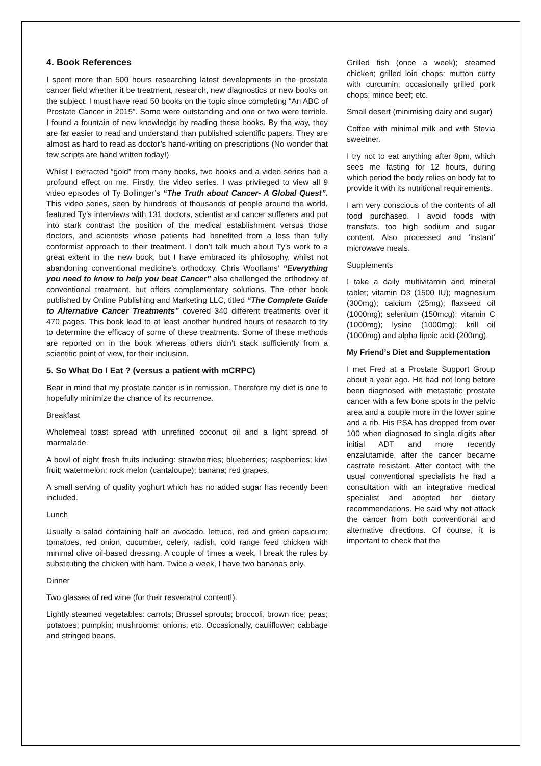4. Book References
I spent more than 500 hours researching latest developments in the prostate cancer field whether it be treatment, research, new diagnostics or new books on the subject. I must have read 50 books on the topic since completing “An ABC of Prostate Cancer in 2015”. Some were outstanding and one or two were terrible. I found a fountain of new knowledge by reading these books. By the way, they are far easier to read and understand than published scientific papers. They are almost as hard to read as doctor’s hand-writing on prescriptions (No wonder that few scripts are hand written today!)
Whilst I extracted “gold” from many books, two books and a video series had a profound effect on me. Firstly, the video series. I was privileged to view all 9 video episodes of Ty Bollinger’s “The Truth about Cancer- A Global Quest”. This video series, seen by hundreds of thousands of people around the world, featured Ty’s interviews with 131 doctors, scientist and cancer sufferers and put into stark contrast the position of the medical establishment versus those doctors, and scientists whose patients had benefited from a less than fully conformist approach to their treatment. I don’t talk much about Ty’s work to a great extent in the new book, but I have embraced its philosophy, whilst not abandoning conventional medicine’s orthodoxy. Chris Woollams’ “Everything you need to know to help you beat Cancer” also challenged the orthodoxy of conventional treatment, but offers complementary solutions. The other book published by Online Publishing and Marketing LLC, titled “The Complete Guide to Alternative Cancer Treatments” covered 340 different treatments over it 470 pages. This book lead to at least another hundred hours of research to try to determine the efficacy of some of these treatments. Some of these methods are reported on in the book whereas others didn’t stack sufficiently from a scientific point of view, for their inclusion.
5. So What Do I Eat ? (versus a patient with mCRPC)
Bear in mind that my prostate cancer is in remission. Therefore my diet is one to hopefully minimize the chance of its recurrence.
Breakfast
Wholemeal toast spread with unrefined coconut oil and a light spread of marmalade.
A bowl of eight fresh fruits including: strawberries; blueberries; raspberries; kiwi fruit; watermelon; rock melon (cantaloupe); banana; red grapes.
A small serving of quality yoghurt which has no added sugar has recently been included.
Lunch
Usually a salad containing half an avocado, lettuce, red and green capsicum; tomatoes, red onion, cucumber, celery, radish, cold range feed chicken with minimal olive oil-based dressing. A couple of times a week, I break the rules by substituting the chicken with ham. Twice a week, I have two bananas only.
Dinner
Two glasses of red wine (for their resveratrol content!).
Lightly steamed vegetables: carrots; Brussel sprouts; broccoli, brown rice; peas; potatoes; pumpkin; mushrooms; onions; etc. Occasionally, cauliflower; cabbage and stringed beans.
Grilled fish (once a week); steamed chicken; grilled loin chops; mutton curry with curcumin; occasionally grilled pork chops; mince beef; etc.
Small desert (minimising dairy and sugar)
Coffee with minimal milk and with Stevia sweetner.
I try not to eat anything after 8pm, which sees me fasting for 12 hours, during which period the body relies on body fat to provide it with its nutritional requirements.
I am very conscious of the contents of all food purchased. I avoid foods with transfats, too high sodium and sugar content. Also processed and ‘instant’ microwave meals.
Supplements
I take a daily multivitamin and mineral tablet; vitamin D3 (1500 IU); magnesium (300mg); calcium (25mg); flaxseed oil (1000mg); selenium (150mcg); vitamin C (1000mg); lysine (1000mg); krill oil (1000mg) and alpha lipoic acid (200mg).
My Friend’s Diet and Supplementation
I met Fred at a Prostate Support Group about a year ago. He had not long before been diagnosed with metastatic prostate cancer with a few bone spots in the pelvic area and a couple more in the lower spine and a rib. His PSA has dropped from over 100 when diagnosed to single digits after initial ADT and more recently enzalutamide, after the cancer became castrate resistant. After contact with the usual conventional specialists he had a consultation with an integrative medical specialist and adopted her dietary recommendations. He said why not attack the cancer from both conventional and alternative directions. Of course, it is important to check that the